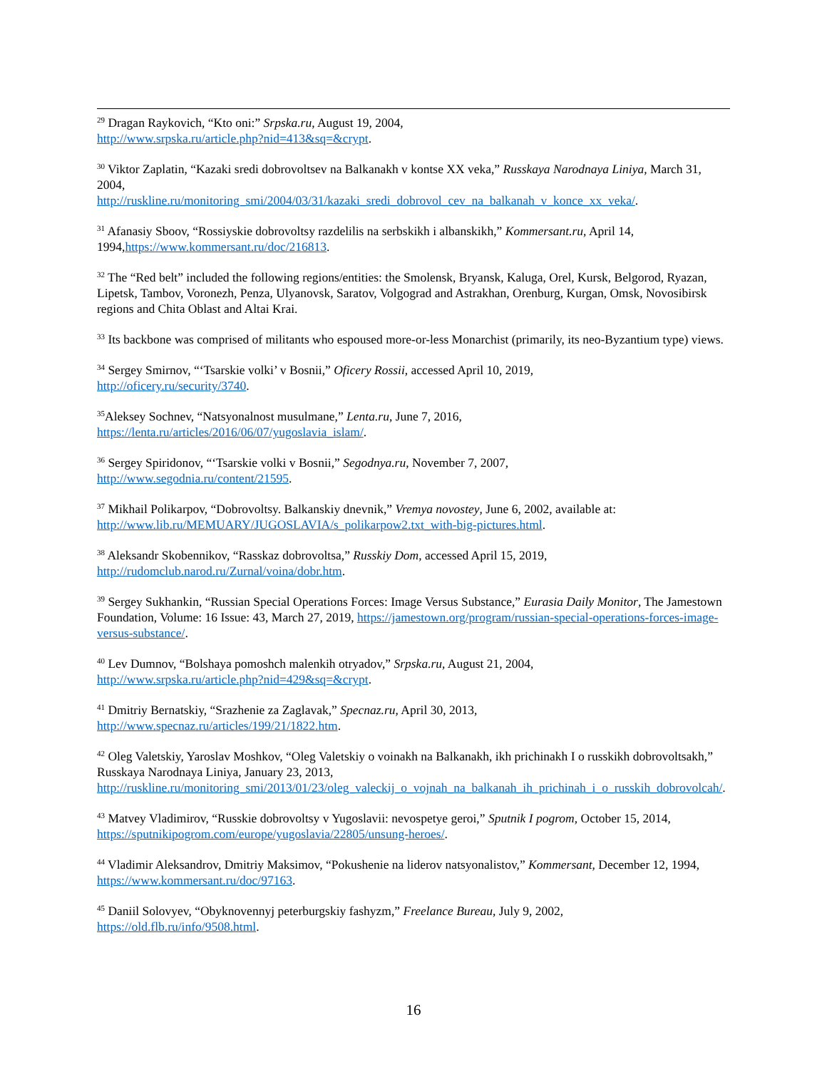<sup>29</sup> Dragan Raykovich, “Kto oni:” Srpska.ru, August 19, 2004,
http://www.srpska.ru/article.php?nid=413&sq=&crypt.
<sup>30</sup> Viktor Zaplatin, “Kazaki sredi dobrovoltsev na Balkanakh v kontse XX veka,” Russkaya Narodnaya Liniya, March 31, 2004,
http://ruskline.ru/monitoring_smi/2004/03/31/kazaki_sredi_dobrovol_cev_na_balkanah_v_konce_xx_veka/.
<sup>31</sup> Afanasiy Sboov, “Rossiyskie dobrovoltsy razdelilis na serbskikh i albanskikh,” Kommersant.ru, April 14, 1994,https://www.kommersant.ru/doc/216813.
<sup>32</sup> The “Red belt” included the following regions/entities: the Smolensk, Bryansk, Kaluga, Orel, Kursk, Belgorod, Ryazan, Lipetsk, Tambov, Voronezh, Penza, Ulyanovsk, Saratov, Volgograd and Astrakhan, Orenburg, Kurgan, Omsk, Novosibirsk regions and Chita Oblast and Altai Krai.
<sup>33</sup> Its backbone was comprised of militants who espoused more-or-less Monarchist (primarily, its neo-Byzantium type) views.
<sup>34</sup> Sergey Smirnov, “‘Tsarskie volki’ v Bosnii,” Oficery Rossii, accessed April 10, 2019,
http://oficery.ru/security/3740.
<sup>35</sup> Aleksey Sochnev, “Natsyonalnost musulmane,” Lenta.ru, June 7, 2016,
https://lenta.ru/articles/2016/06/07/yugoslavia_islam/.
<sup>36</sup> Sergey Spiridonov, “‘Tsarskie volki v Bosnii,” Segodnya.ru, November 7, 2007,
http://www.segodnia.ru/content/21595.
<sup>37</sup> Mikhail Polikarpov, “Dobrovoltsy. Balkanskiy dnevnik,” Vremya novostey, June 6, 2002, available at:
http://www.lib.ru/MEMUARY/JUGOSLAVIA/s_polikarpow2.txt_with-big-pictures.html.
<sup>38</sup> Aleksandr Skobennikov, “Rasskaz dobrovoltsa,” Russkiy Dom, accessed April 15, 2019,
http://rudomclub.narod.ru/Zurnal/voina/dobr.htm.
<sup>39</sup> Sergey Sukhankin, “Russian Special Operations Forces: Image Versus Substance,” Eurasia Daily Monitor, The Jamestown Foundation, Volume: 16 Issue: 43, March 27, 2019, https://jamestown.org/program/russian-special-operations-forces-image-versus-substance/.
<sup>40</sup> Lev Dumnov, “Bolshaya pomoshch malenkih otryadov,” Srpska.ru, August 21, 2004,
http://www.srpska.ru/article.php?nid=429&sq=&crypt.
<sup>41</sup> Dmitriy Bernatskiy, “Srazhenie za Zaglavak,” Specnaz.ru, April 30, 2013,
http://www.specnaz.ru/articles/199/21/1822.htm.
<sup>42</sup> Oleg Valetskiy, Yaroslav Moshkov, “Oleg Valetskiy o voinakh na Balkanakh, ikh prichinakh I o russkikh dobrovoltsakh,” Russkaya Narodnaya Liniya, January 23, 2013,
http://ruskline.ru/monitoring_smi/2013/01/23/oleg_valeckij_o_vojnah_na_balkanah_ih_prichinah_i_o_russkih_dobrovolcah/.
<sup>43</sup> Matvey Vladimirov, “Russkie dobrovoltsy v Yugoslavii: nevospetye geroi,” Sputnik I pogrom, October 15, 2014, https://sputnikipogrom.com/europe/yugoslavia/22805/unsung-heroes/.
<sup>44</sup> Vladimir Aleksandrov, Dmitriy Maksimov, “Pokushenie na liderov natsyonalistov,” Kommersant, December 12, 1994, https://www.kommersant.ru/doc/97163.
<sup>45</sup> Daniil Solovyev, “Obyknovennyj peterburgskiy fashyzm,” Freelance Bureau, July 9, 2002,
https://old.flb.ru/info/9508.html.
16